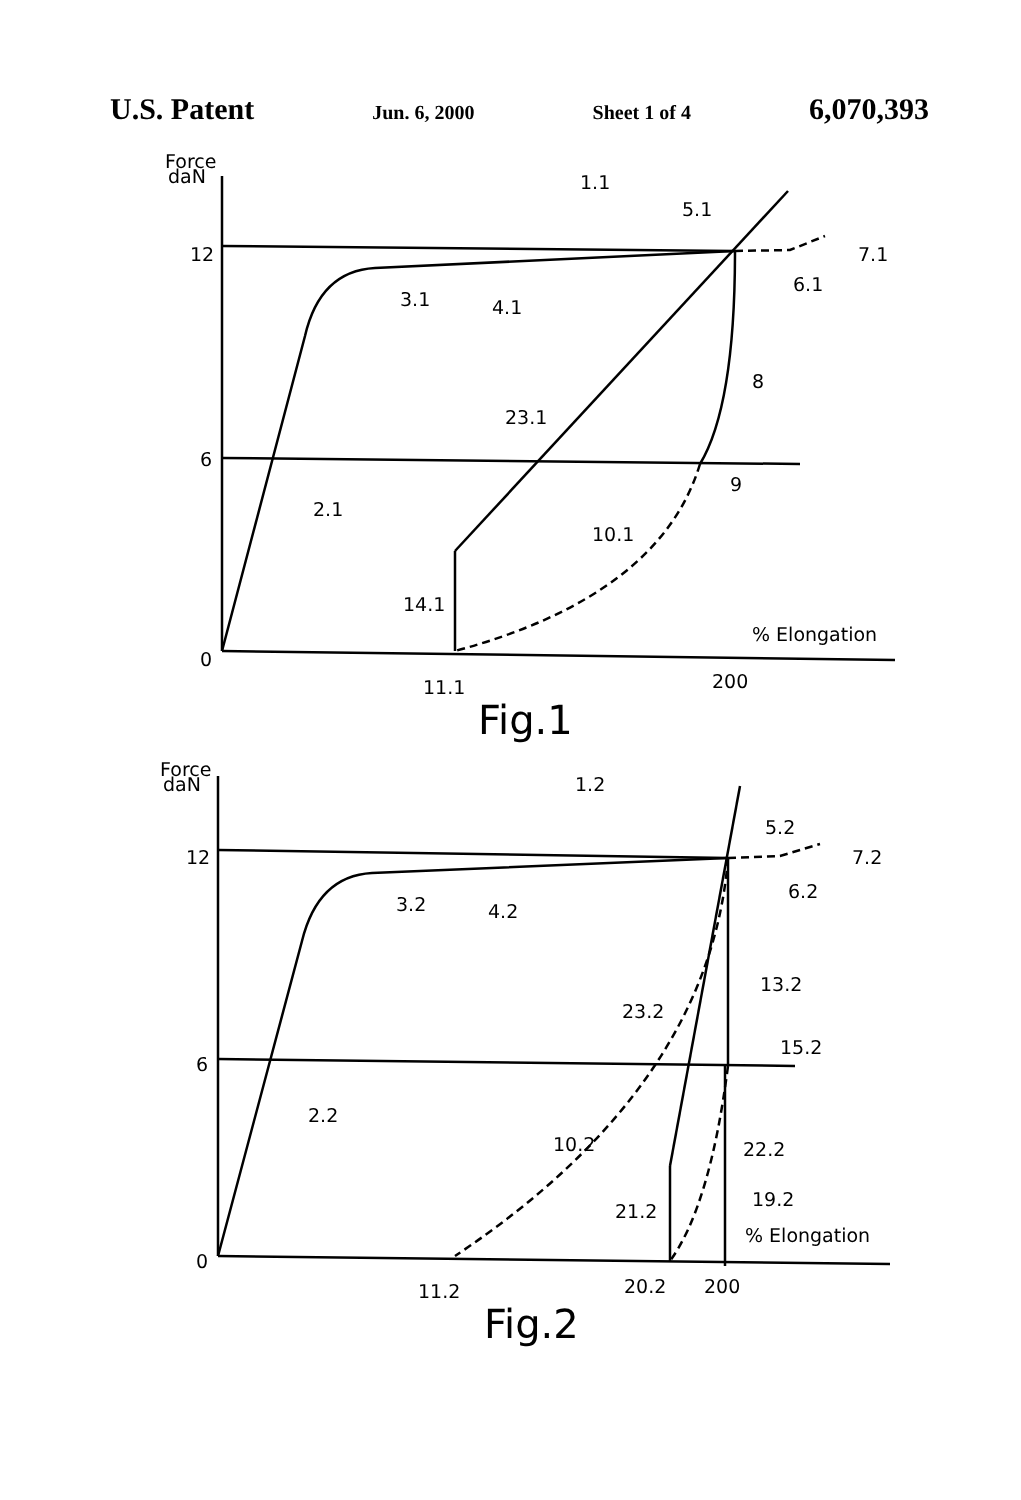U.S. Patent Jun. 6, 2000 Sheet 1 of 4 6,070,393
Force
daN
12
6
0
1.1
5.1
7.1
6.1
3.1
4.1
8
23.1
9
2.1
10.1
14.1
% Elongation
11.1
200
Fig.1
Force
daN
12
6
0
1.2
5.2
7.2
6.2
3.2
4.2
13.2
23.2
15.2
2.2
10.2
22.2
21.2
19.2
% Elongation
11.2
20.2
200
Fig.2